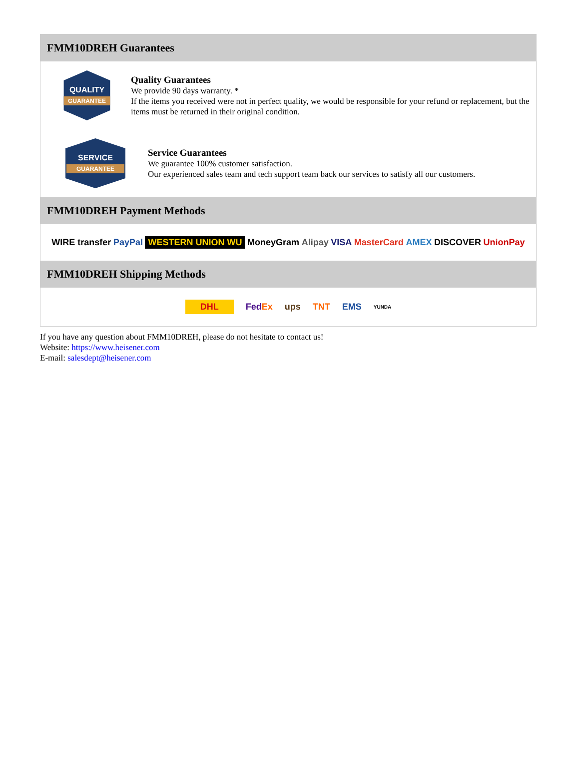FMM10DREH Guarantees
QUALITY
GUARANTEE
Quality Guarantees
We provide 90 days warranty. *
If the items you received were not in perfect quality, we would be responsible for your refund or replacement, but the items must be returned in their original condition.
SERVICE
GUARANTEE
Service Guarantees
We guarantee 100% customer satisfaction.
Our experienced sales team and tech support team back our services to satisfy all our customers.
FMM10DREH Payment Methods
WIRE transfer PayPal WESTERN UNION WU MoneyGram Alipay VISA MasterCard AMEX DISCOVER UnionPay
FMM10DREH Shipping Methods
DHL FedEx ups TNT EMS YUNDA
If you have any question about FMM10DREH, please do not hesitate to contact us!
Website: https://www.heisener.com
E-mail: salesdept@heisener.com